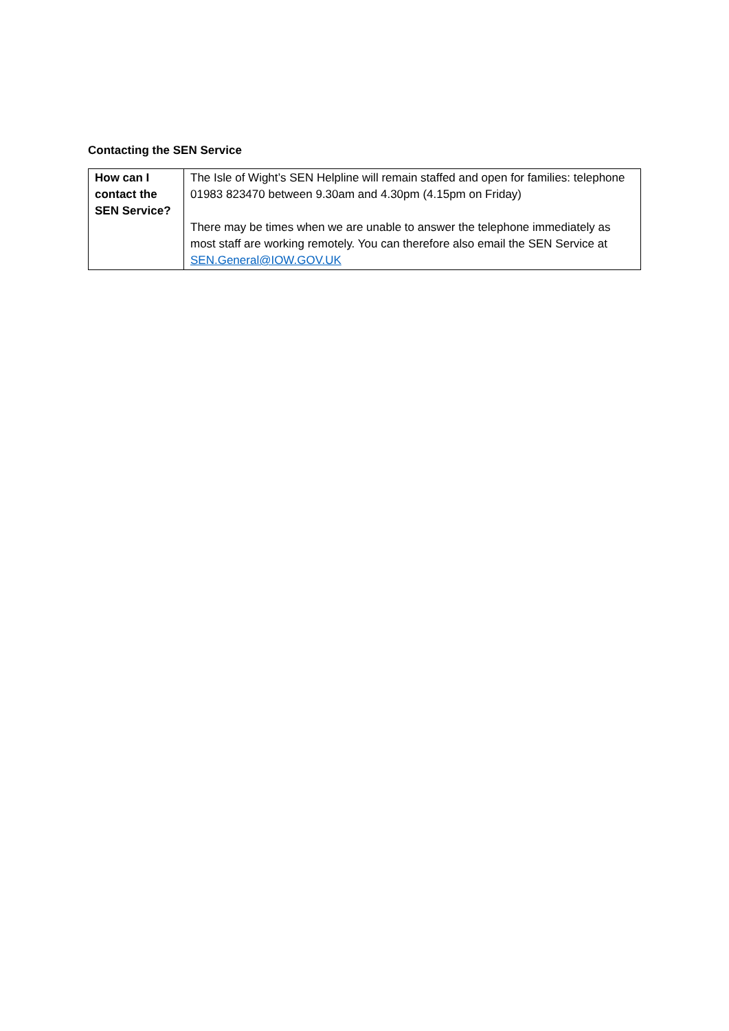Contacting the SEN Service
| How can I contact the SEN Service? | The Isle of Wight’s SEN Helpline will remain staffed and open for families: telephone 01983 823470 between 9.30am and 4.30pm (4.15pm on Friday) There may be times when we are unable to answer the telephone immediately as most staff are working remotely. You can therefore also email the SEN Service at SEN.General@IOW.GOV.UK |